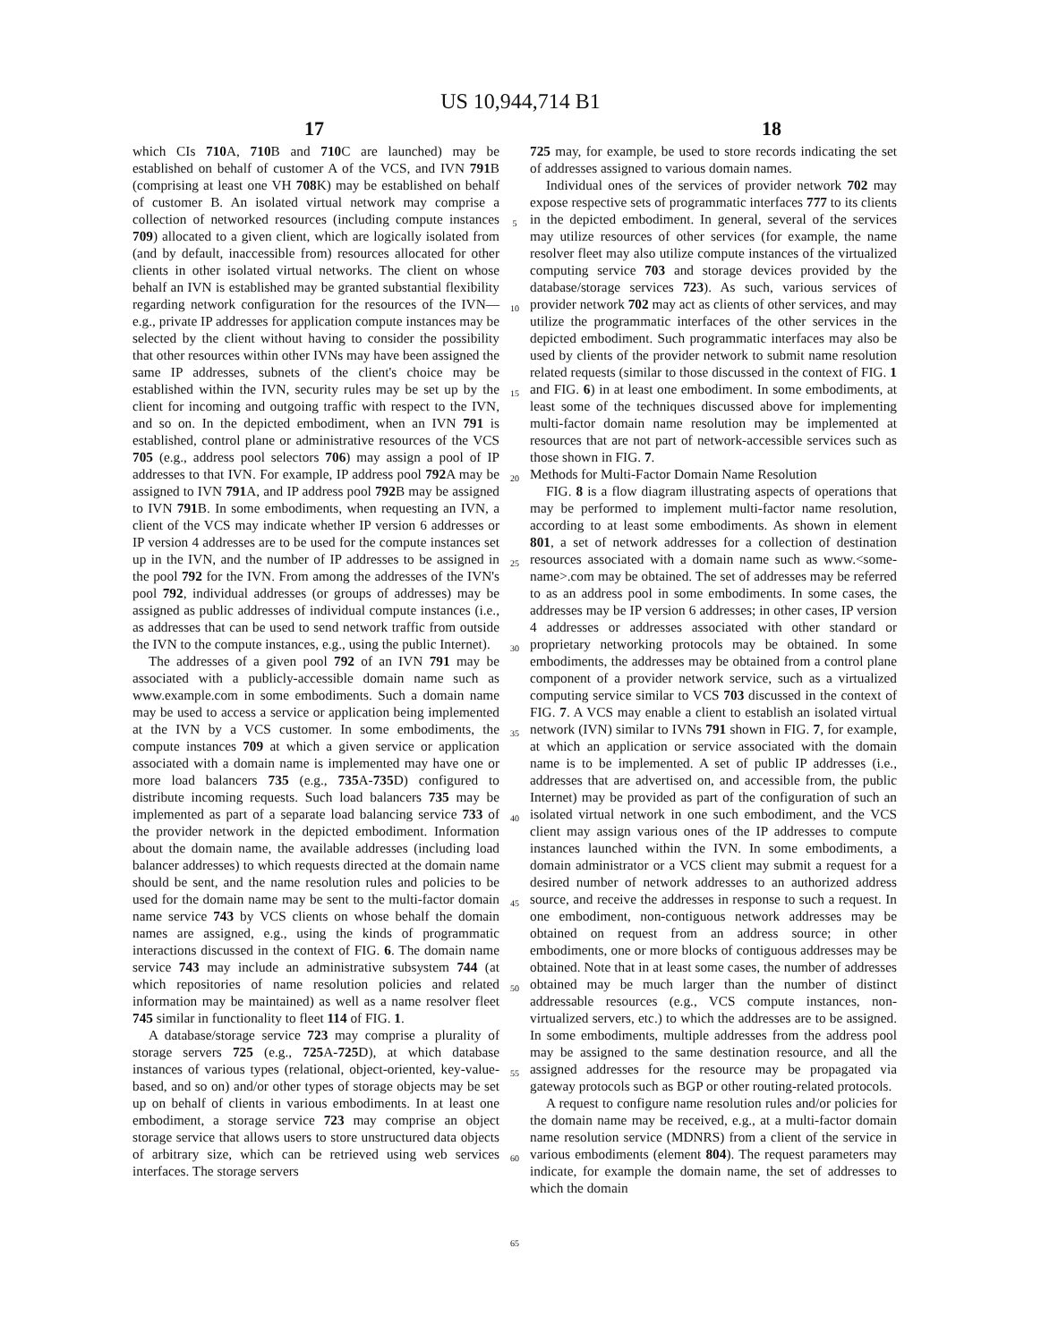US 10,944,714 B1
17 18
which CIs 710 A, 710 B and 710 C are launched) may be established on behalf of customer A of the VCS, and IVN 791 B (comprising at least one VH 708 K) may be established on behalf of customer B. An isolated virtual network may comprise a collection of networked resources (including compute instances 709) allocated to a given client, which are logically isolated from (and by default, inaccessible from) resources allocated for other clients in other isolated virtual networks. The client on whose behalf an IVN is established may be granted substantial flexibility regarding network configuration for the resources of the IVN—e.g., private IP addresses for application compute instances may be selected by the client without having to consider the possibility that other resources within other IVNs may have been assigned the same IP addresses, subnets of the client's choice may be established within the IVN, security rules may be set up by the client for incoming and outgoing traffic with respect to the IVN, and so on. In the depicted embodiment, when an IVN 791 is established, control plane or administrative resources of the VCS 705 (e.g., address pool selectors 706) may assign a pool of IP addresses to that IVN. For example, IP address pool 792 A may be assigned to IVN 791 A, and IP address pool 792 B may be assigned to IVN 791 B. In some embodiments, when requesting an IVN, a client of the VCS may indicate whether IP version 6 addresses or IP version 4 addresses are to be used for the compute instances set up in the IVN, and the number of IP addresses to be assigned in the pool 792 for the IVN. From among the addresses of the IVN's pool 792, individual addresses (or groups of addresses) may be assigned as public addresses of individual compute instances (i.e., as addresses that can be used to send network traffic from outside the IVN to the compute instances, e.g., using the public Internet).
The addresses of a given pool 792 of an IVN 791 may be associated with a publicly-accessible domain name such as www.example.com in some embodiments. Such a domain name may be used to access a service or application being implemented at the IVN by a VCS customer. In some embodiments, the compute instances 709 at which a given service or application associated with a domain name is implemented may have one or more load balancers 735 (e.g., 735 A-735 D) configured to distribute incoming requests. Such load balancers 735 may be implemented as part of a separate load balancing service 733 of the provider network in the depicted embodiment. Information about the domain name, the available addresses (including load balancer addresses) to which requests directed at the domain name should be sent, and the name resolution rules and policies to be used for the domain name may be sent to the multi-factor domain name service 743 by VCS clients on whose behalf the domain names are assigned, e.g., using the kinds of programmatic interactions discussed in the context of FIG. 6. The domain name service 743 may include an administrative subsystem 744 (at which repositories of name resolution policies and related information may be maintained) as well as a name resolver fleet 745 similar in functionality to fleet 114 of FIG. 1.
A database/storage service 723 may comprise a plurality of storage servers 725 (e.g., 725 A-725 D), at which database instances of various types (relational, object-oriented, key-value-based, and so on) and/or other types of storage objects may be set up on behalf of clients in various embodiments. In at least one embodiment, a storage service 723 may comprise an object storage service that allows users to store unstructured data objects of arbitrary size, which can be retrieved using web services interfaces. The storage servers
5
10
15
20
25
30
35
40
45
50
55
60
65
725 may, for example, be used to store records indicating the set of addresses assigned to various domain names.
Individual ones of the services of provider network 702 may expose respective sets of programmatic interfaces 777 to its clients in the depicted embodiment. In general, several of the services may utilize resources of other services (for example, the name resolver fleet may also utilize compute instances of the virtualized computing service 703 and storage devices provided by the database/storage services 723). As such, various services of provider network 702 may act as clients of other services, and may utilize the programmatic interfaces of the other services in the depicted embodiment. Such programmatic interfaces may also be used by clients of the provider network to submit name resolution related requests (similar to those discussed in the context of FIG. 1 and FIG. 6) in at least one embodiment. In some embodiments, at least some of the techniques discussed above for implementing multi-factor domain name resolution may be implemented at resources that are not part of network-accessible services such as those shown in FIG. 7.
Methods for Multi-Factor Domain Name Resolution
FIG. 8 is a flow diagram illustrating aspects of operations that may be performed to implement multi-factor name resolution, according to at least some embodiments. As shown in element 801, a set of network addresses for a collection of destination resources associated with a domain name such as www.<some-name>.com may be obtained. The set of addresses may be referred to as an address pool in some embodiments. In some cases, the addresses may be IP version 6 addresses; in other cases, IP version 4 addresses or addresses associated with other standard or proprietary networking protocols may be obtained. In some embodiments, the addresses may be obtained from a control plane component of a provider network service, such as a virtualized computing service similar to VCS 703 discussed in the context of FIG. 7. A VCS may enable a client to establish an isolated virtual network (IVN) similar to IVNs 791 shown in FIG. 7, for example, at which an application or service associated with the domain name is to be implemented. A set of public IP addresses (i.e., addresses that are advertised on, and accessible from, the public Internet) may be provided as part of the configuration of such an isolated virtual network in one such embodiment, and the VCS client may assign various ones of the IP addresses to compute instances launched within the IVN. In some embodiments, a domain administrator or a VCS client may submit a request for a desired number of network addresses to an authorized address source, and receive the addresses in response to such a request. In one embodiment, non-contiguous network addresses may be obtained on request from an address source; in other embodiments, one or more blocks of contiguous addresses may be obtained. Note that in at least some cases, the number of addresses obtained may be much larger than the number of distinct addressable resources (e.g., VCS compute instances, non-virtualized servers, etc.) to which the addresses are to be assigned. In some embodiments, multiple addresses from the address pool may be assigned to the same destination resource, and all the assigned addresses for the resource may be propagated via gateway protocols such as BGP or other routing-related protocols.
A request to configure name resolution rules and/or policies for the domain name may be received, e.g., at a multi-factor domain name resolution service (MDNRS) from a client of the service in various embodiments (element 804). The request parameters may indicate, for example the domain name, the set of addresses to which the domain